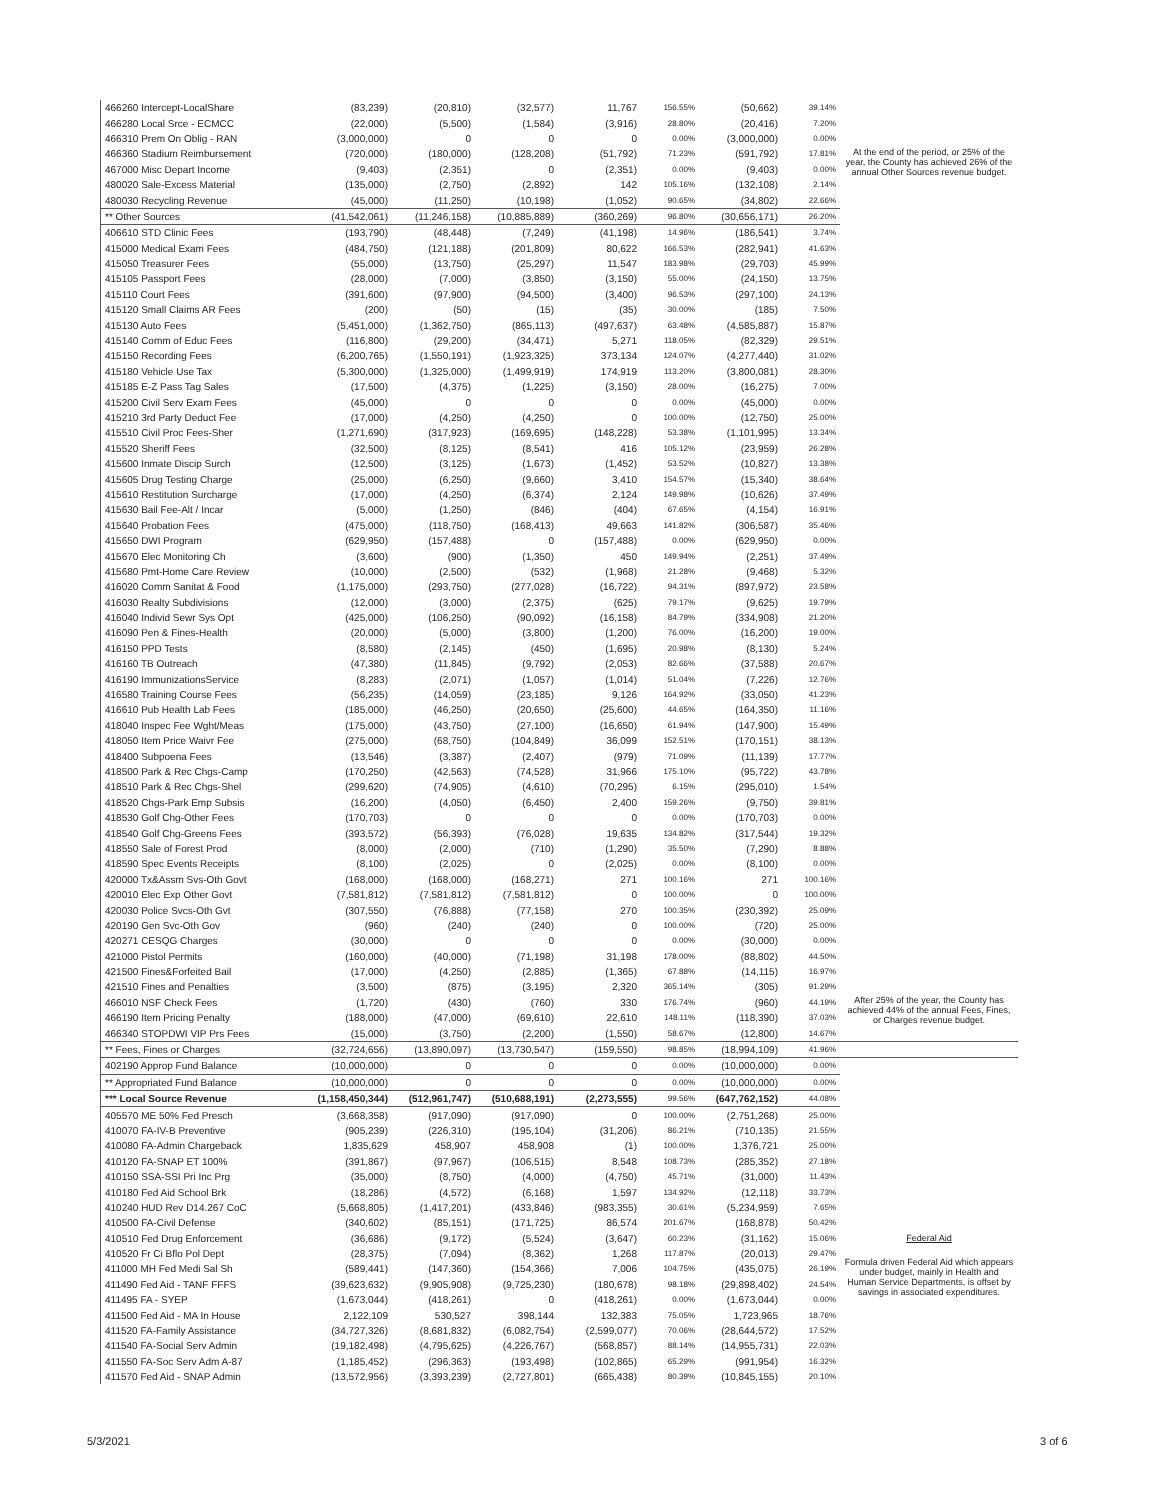| 466260 Intercept-LocalShare | (83,239) | (20,810) | (32,577) | 11,767 | 156.55% | (50,662) | 39.14% | At the end of the period, or 25% of the year, the County has achieved 26% of the annual Other Sources revenue budget. |
| 466280 Local Srce - ECMCC | (22,000) | (5,500) | (1,584) | (3,916) | 28.80% | (20,416) | 7.20% | |
| 466310 Prem On Oblig - RAN | (3,000,000) | 0 | 0 | 0 | 0.00% | (3,000,000) | 0.00% | |
| 466360 Stadium Reimbursement | (720,000) | (180,000) | (128,208) | (51,792) | 71.23% | (591,792) | 17.81% | |
| 467000 Misc Depart Income | (9,403) | (2,351) | 0 | (2,351) | 0.00% | (9,403) | 0.00% | |
| 480020 Sale-Excess Material | (135,000) | (2,750) | (2,892) | 142 | 105.16% | (132,108) | 2.14% | |
| 480030 Recycling Revenue | (45,000) | (11,250) | (10,198) | (1,052) | 90.65% | (34,802) | 22.66% | |
| ** Other Sources | (41,542,061) | (11,246,158) | (10,885,889) | (360,269) | 96.80% | (30,656,171) | 26.20% | |
| 406610 STD Clinic Fees | (193,790) | (48,448) | (7,249) | (41,198) | 14.96% | (186,541) | 3.74% | |
| 415000 Medical Exam Fees | (484,750) | (121,188) | (201,809) | 80,622 | 166.53% | (282,941) | 41.63% | |
| 415050 Treasurer Fees | (55,000) | (13,750) | (25,297) | 11,547 | 183.98% | (29,703) | 45.99% | |
| 415105 Passport Fees | (28,000) | (7,000) | (3,850) | (3,150) | 55.00% | (24,150) | 13.75% | |
| 415110 Court Fees | (391,600) | (97,900) | (94,500) | (3,400) | 96.53% | (297,100) | 24.13% | |
| 415120 Small Claims AR Fees | (200) | (50) | (15) | (35) | 30.00% | (185) | 7.50% | |
| 415130 Auto Fees | (5,451,000) | (1,362,750) | (865,113) | (497,637) | 63.48% | (4,585,887) | 15.87% | |
| 415140 Comm of Educ Fees | (116,800) | (29,200) | (34,471) | 5,271 | 118.05% | (82,329) | 29.51% | |
| 415150 Recording Fees | (6,200,765) | (1,550,191) | (1,923,325) | 373,134 | 124.07% | (4,277,440) | 31.02% | |
| 415180 Vehicle Use Tax | (5,300,000) | (1,325,000) | (1,499,919) | 174,919 | 113.20% | (3,800,081) | 28.30% | |
| 415185 E-Z Pass Tag Sales | (17,500) | (4,375) | (1,225) | (3,150) | 28.00% | (16,275) | 7.00% | |
| 415200 Civil Serv Exam Fees | (45,000) | 0 | 0 | 0 | 0.00% | (45,000) | 0.00% | |
| 415210 3rd Party Deduct Fee | (17,000) | (4,250) | (4,250) | 0 | 100.00% | (12,750) | 25.00% | |
| 415510 Civil Proc Fees-Sher | (1,271,690) | (317,923) | (169,695) | (148,228) | 53.38% | (1,101,995) | 13.34% | |
| 415520 Sheriff Fees | (32,500) | (8,125) | (8,541) | 416 | 105.12% | (23,959) | 26.28% | |
| 415600 Inmate Discip Surch | (12,500) | (3,125) | (1,673) | (1,452) | 53.52% | (10,827) | 13.38% | |
| 415605 Drug Testing Charge | (25,000) | (6,250) | (9,660) | 3,410 | 154.57% | (15,340) | 38.64% | |
| 415610 Restitution Surcharge | (17,000) | (4,250) | (6,374) | 2,124 | 149.98% | (10,626) | 37.49% | |
| 415630 Bail Fee-Alt / Incar | (5,000) | (1,250) | (846) | (404) | 67.65% | (4,154) | 16.91% | |
| 415640 Probation Fees | (475,000) | (118,750) | (168,413) | 49,663 | 141.82% | (306,587) | 35.46% | |
| 415650 DWI Program | (629,950) | (157,488) | 0 | (157,488) | 0.00% | (629,950) | 0.00% | |
| 415670 Elec Monitoring Ch | (3,600) | (900) | (1,350) | 450 | 149.94% | (2,251) | 37.49% | |
| 415680 Pmt-Home Care Review | (10,000) | (2,500) | (532) | (1,968) | 21.28% | (9,468) | 5.32% | |
| 416020 Comm Sanitat & Food | (1,175,000) | (293,750) | (277,028) | (16,722) | 94.31% | (897,972) | 23.58% | |
| 416030 Realty Subdivisions | (12,000) | (3,000) | (2,375) | (625) | 79.17% | (9,625) | 19.79% | |
| 416040 Individ Sewr Sys Opt | (425,000) | (106,250) | (90,092) | (16,158) | 84.79% | (334,908) | 21.20% | |
| 416090 Pen & Fines-Health | (20,000) | (5,000) | (3,800) | (1,200) | 76.00% | (16,200) | 19.00% | |
| 416150 PPD Tests | (8,580) | (2,145) | (450) | (1,695) | 20.98% | (8,130) | 5.24% | |
| 416160 TB Outreach | (47,380) | (11,845) | (9,792) | (2,053) | 82.66% | (37,588) | 20.67% | |
| 416190 ImmunizationsService | (8,283) | (2,071) | (1,057) | (1,014) | 51.04% | (7,226) | 12.76% | |
| 416580 Training Course Fees | (56,235) | (14,059) | (23,185) | 9,126 | 164.92% | (33,050) | 41.23% | |
| 416610 Pub Health Lab Fees | (185,000) | (46,250) | (20,650) | (25,600) | 44.65% | (164,350) | 11.16% | |
| 418040 Inspec Fee Wght/Meas | (175,000) | (43,750) | (27,100) | (16,650) | 61.94% | (147,900) | 15.49% | |
| 418050 Item Price Waivr Fee | (275,000) | (68,750) | (104,849) | 36,099 | 152.51% | (170,151) | 38.13% | |
| 418400 Subpoena Fees | (13,546) | (3,387) | (2,407) | (979) | 71.09% | (11,139) | 17.77% | |
| 418500 Park & Rec Chgs-Camp | (170,250) | (42,563) | (74,528) | 31,966 | 175.10% | (95,722) | 43.78% | |
| 418510 Park & Rec Chgs-Shel | (299,620) | (74,905) | (4,610) | (70,295) | 6.15% | (295,010) | 1.54% | |
| 418520 Chgs-Park Emp Subsis | (16,200) | (4,050) | (6,450) | 2,400 | 159.26% | (9,750) | 39.81% | |
| 418530 Golf Chg-Other Fees | (170,703) | 0 | 0 | 0 | 0.00% | (170,703) | 0.00% | |
| 418540 Golf Chg-Greens Fees | (393,572) | (56,393) | (76,028) | 19,635 | 134.82% | (317,544) | 19.32% | |
| 418550 Sale of Forest Prod | (8,000) | (2,000) | (710) | (1,290) | 35.50% | (7,290) | 8.88% | |
| 418590 Spec Events Receipts | (8,100) | (2,025) | 0 | (2,025) | 0.00% | (8,100) | 0.00% | |
| 420000 Tx&Assm Svs-Oth Govt | (168,000) | (168,000) | (168,271) | 271 | 100.16% | 271 | 100.16% | |
| 420010 Elec Exp Other Govt | (7,581,812) | (7,581,812) | (7,581,812) | 0 | 100.00% | 0 | 100.00% | |
| 420030 Police Svcs-Oth Gvt | (307,550) | (76,888) | (77,158) | 270 | 100.35% | (230,392) | 25.09% | |
| 420190 Gen Svc-Oth Gov | (960) | (240) | (240) | 0 | 100.00% | (720) | 25.00% | |
| 420271 CESQG Charges | (30,000) | 0 | 0 | 0 | 0.00% | (30,000) | 0.00% | |
| 421000 Pistol Permits | (160,000) | (40,000) | (71,198) | 31,198 | 178.00% | (88,802) | 44.50% | |
| 421500 Fines&Forfeited Bail | (17,000) | (4,250) | (2,885) | (1,365) | 67.88% | (14,115) | 16.97% | |
| 421510 Fines and Penalties | (3,500) | (875) | (3,195) | 2,320 | 365.14% | (305) | 91.29% | After 25% of the year, the County has achieved 44% of the annual Fees, Fines, or Charges revenue budget. |
| 466010 NSF Check Fees | (1,720) | (430) | (760) | 330 | 176.74% | (960) | 44.19% | |
| 466190 Item Pricing Penalty | (188,000) | (47,000) | (69,610) | 22,610 | 148.11% | (118,390) | 37.03% | |
| 466340 STOPDWI VIP Prs Fees | (15,000) | (3,750) | (2,200) | (1,550) | 58.67% | (12,800) | 14.67% | |
| ** Fees, Fines or Charges | (32,724,656) | (13,890,097) | (13,730,547) | (159,550) | 98.85% | (18,994,109) | 41.96% | |
| 402190 Approp Fund Balance | (10,000,000) | 0 | 0 | 0 | 0.00% | (10,000,000) | 0.00% | |
| ** Appropriated Fund Balance | (10,000,000) | 0 | 0 | 0 | 0.00% | (10,000,000) | 0.00% | |
| *** Local Source Revenue | (1,158,450,344) | (512,961,747) | (510,688,191) | (2,273,555) | 99.56% | (647,762,152) | 44.08% | |
| 405570 ME 50% Fed Presch | (3,668,358) | (917,090) | (917,090) | 0 | 100.00% | (2,751,268) | 25.00% | |
| 410070 FA-IV-B Preventive | (905,239) | (226,310) | (195,104) | (31,206) | 86.21% | (710,135) | 21.55% | |
| 410080 FA-Admin Chargeback | 1,835,629 | 458,907 | 458,908 | (1) | 100.00% | 1,376,721 | 25.00% | |
| 410120 FA-SNAP ET 100% | (391,867) | (97,967) | (106,515) | 8,548 | 108.73% | (285,352) | 27.18% | |
| 410150 SSA-SSI Pri Inc Prg | (35,000) | (8,750) | (4,000) | (4,750) | 45.71% | (31,000) | 11.43% | |
| 410180 Fed Aid School Brk | (18,286) | (4,572) | (6,168) | 1,597 | 134.92% | (12,118) | 33.73% | |
| 410240 HUD Rev D14.267 CoC | (5,668,805) | (1,417,201) | (433,846) | (983,355) | 30.61% | (5,234,959) | 7.65% | |
| 410500 FA-Civil Defense | (340,602) | (85,151) | (171,725) | 86,574 | 201.67% | (168,878) | 50.42% | |
| 410510 Fed Drug Enforcement | (36,686) | (9,172) | (5,524) | (3,647) | 60.23% | (31,162) | 15.06% | Federal Aid |
| 410520 Fr Ci Bflo Pol Dept | (28,375) | (7,094) | (8,362) | 1,268 | 117.87% | (20,013) | 29.47% | Formula driven Federal Aid which appears under budget, mainly in Health and Human Service Departments, is offset by savings in associated expenditures. |
| 411000 MH Fed Medi Sal Sh | (589,441) | (147,360) | (154,366) | 7,006 | 104.75% | (435,075) | 26.19% | |
| 411490 Fed Aid - TANF FFFS | (39,623,632) | (9,905,908) | (9,725,230) | (180,678) | 98.18% | (29,898,402) | 24.54% | |
| 411495 FA - SYEP | (1,673,044) | (418,261) | 0 | (418,261) | 0.00% | (1,673,044) | 0.00% | |
| 411500 Fed Aid - MA In House | 2,122,109 | 530,527 | 398,144 | 132,383 | 75.05% | 1,723,965 | 18.76% | |
| 411520 FA-Family Assistance | (34,727,326) | (8,681,832) | (6,082,754) | (2,599,077) | 70.06% | (28,644,572) | 17.52% | |
| 411540 FA-Social Serv Admin | (19,182,498) | (4,795,625) | (4,226,767) | (568,857) | 88.14% | (14,955,731) | 22.03% | |
| 411550 FA-Soc Serv Adm A-87 | (1,185,452) | (296,363) | (193,498) | (102,865) | 65.29% | (991,954) | 16.32% | |
| 411570 Fed Aid - SNAP Admin | (13,572,956) | (3,393,239) | (2,727,801) | (665,438) | 80.39% | (10,845,155) | 20.10% | |
5/3/2021 3 of 6